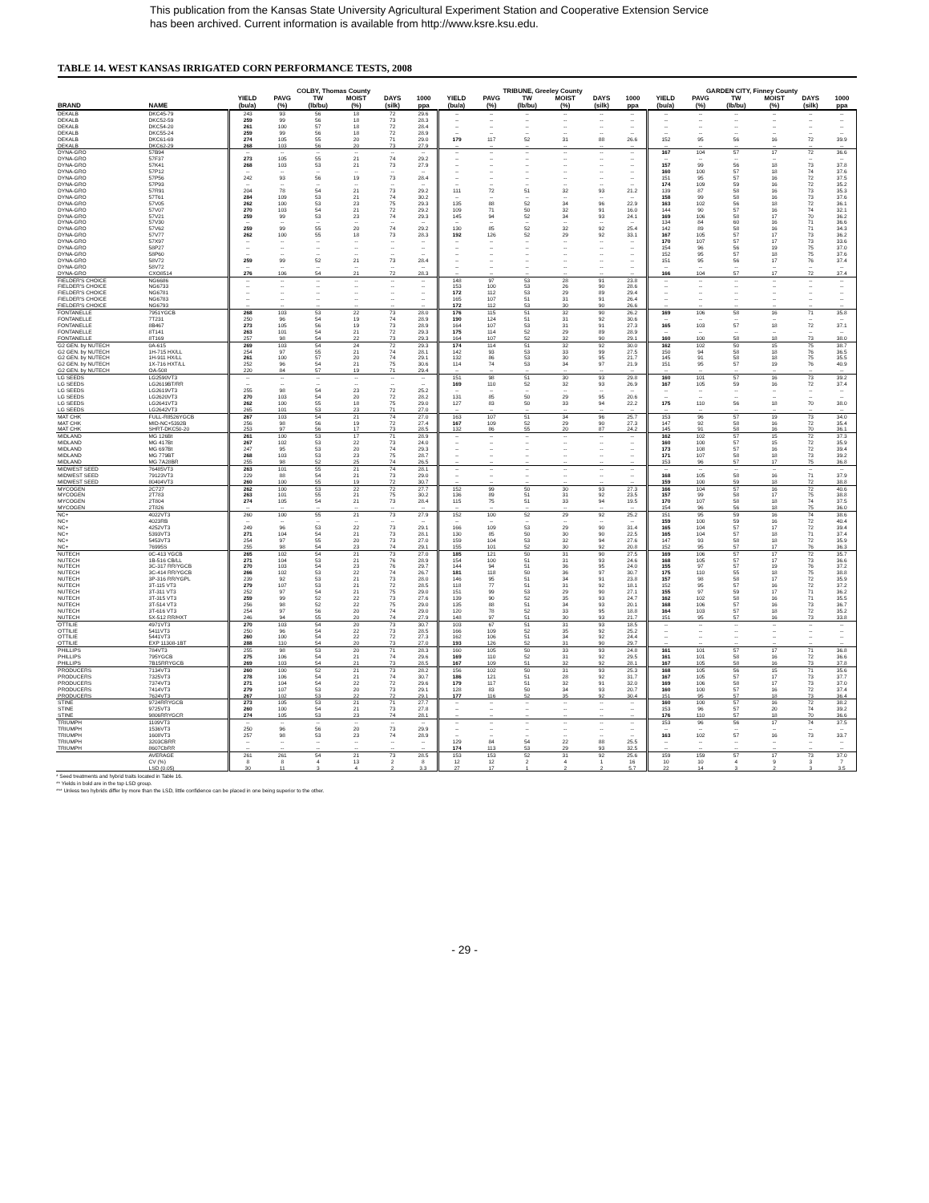This publication from the Kansas State University Agricultural Experiment Station and Cooperative Extension Service
has been archived. Current information is available from http://www.ksre.ksu.edu.
TABLE 14. WEST KANSAS IRRIGATED CORN PERFORMANCE TESTS, 2008
| | | COLBY, Thomas County | | | | | | TRIBUNE, Greeley County | | | | | | GARDEN CITY, Finney County | | | | | |
| --- | --- | --- | --- | --- | --- | --- | --- | --- | --- | --- | --- | --- | --- | --- | --- | --- | --- | --- | --- |
| | | YIELD | PAVG | TW | MOIST | DAYS | 1000 | YIELD | PAVG | TW | MOIST | DAYS | 1000 | YIELD | PAVG | TW | MOIST | DAYS | 1000 |
| BRAND | NAME | (bu/a) | (%) | (lb/bu) | (%) | (silk) | ppa | (bu/a) | (%) | (lb/bu) | (%) | (silk) | ppa | (bu/a) | (%) | (lb/bu) | (%) | (silk) | ppa |
| DEKALB | DKC45-79 | 243 | 93 | 56 | 18 | 72 | 29.6 | -- | -- | -- | -- | -- | -- | -- | -- | -- | -- | -- | -- |
| DEKALB | DKC52-59 | 259 | 99 | 56 | 18 | 73 | 28.3 | -- | -- | -- | -- | -- | -- | -- | -- | -- | -- | -- | -- |
| DEKALB | DKC54-20 | 261 | 100 | 57 | 18 | 72 | 28.4 | -- | -- | -- | -- | -- | -- | -- | -- | -- | -- | -- | -- |
| DEKALB | DKC55-24 | 259 | 99 | 56 | 18 | 72 | 28.9 | -- | -- | -- | -- | -- | -- | -- | -- | -- | -- | -- | -- |
| DEKALB | DKC61-69 | 274 | 105 | 55 | 20 | 71 | 29.0 | 179 | 117 | 52 | 31 | 88 | 26.6 | 152 | 95 | 56 | 16 | 72 | 39.9 |
| DEKALB | DKC62-29 | 268 | 103 | 56 | 20 | 73 | 27.9 | -- | -- | -- | -- | -- | -- | -- | -- | -- | -- | -- | -- |
| DYNA-GRO | 57B94 | -- | -- | -- | -- | -- | -- | -- | -- | -- | -- | -- | -- | 167 | 104 | 57 | 17 | 72 | 36.6 |
| DYNA-GRO | 57F37 | 273 | 105 | 55 | 21 | 74 | 29.2 | -- | -- | -- | -- | -- | -- | -- | -- | -- | -- | -- | -- |
| DYNA-GRO | 57K41 | 268 | 103 | 53 | 21 | 73 | 27.9 | -- | -- | -- | -- | -- | -- | 157 | 99 | 56 | 18 | 73 | 37.8 |
| DYNA-GRO | 57P12 | -- | -- | -- | -- | -- | -- | -- | -- | -- | -- | -- | -- | 160 | 100 | 57 | 18 | 74 | 37.6 |
| DYNA-GRO | 57P56 | 242 | 93 | 56 | 19 | 73 | 28.4 | -- | -- | -- | -- | -- | -- | 151 | 95 | 57 | 16 | 72 | 37.5 |
| DYNA-GRO | 57P93 | -- | -- | -- | -- | -- | -- | -- | -- | -- | -- | -- | -- | 174 | 109 | 59 | 16 | 72 | 35.2 |
| DYNA-GRO | 57R91 | 204 | 78 | 54 | 21 | 73 | 29.2 | 111 | 72 | 51 | 32 | 93 | 21.2 | 139 | 87 | 58 | 16 | 73 | 35.3 |
| DYNA-GRO | 57T61 | 284 | 109 | 53 | 21 | 74 | 30.2 | -- | -- | -- | -- | -- | -- | 158 | 99 | 58 | 16 | 73 | 37.6 |
| DYNA-GRO | 57V05 | 262 | 100 | 53 | 23 | 75 | 29.3 | 135 | 88 | 52 | 34 | 96 | 22.9 | 163 | 102 | 56 | 18 | 72 | 36.1 |
| DYNA-GRO | 57V07 | 270 | 103 | 54 | 21 | 72 | 29.2 | 109 | 71 | 50 | 32 | 91 | 16.0 | 144 | 90 | 57 | 16 | 74 | 32.1 |
| DYNA-GRO | 57V21 | 259 | 99 | 53 | 23 | 74 | 29.3 | 145 | 94 | 52 | 34 | 93 | 24.1 | 169 | 106 | 58 | 17 | 70 | 36.2 |
| DYNA-GRO | 57V30 | -- | -- | -- | -- | -- | -- | -- | -- | -- | -- | -- | -- | 134 | 84 | 60 | 16 | 71 | 36.6 |
| DYNA-GRO | 57V62 | 259 | 99 | 55 | 20 | 74 | 29.2 | 130 | 85 | 52 | 32 | 92 | 25.4 | 142 | 89 | 58 | 16 | 71 | 34.3 |
| DYNA-GRO | 57V77 | 262 | 100 | 55 | 18 | 73 | 28.3 | 192 | 126 | 52 | 29 | 92 | 33.1 | 167 | 105 | 57 | 17 | 73 | 36.2 |
| DYNA-GRO | 57X97 | -- | -- | -- | -- | -- | -- | -- | -- | -- | -- | -- | -- | 170 | 107 | 57 | 17 | 73 | 33.6 |
| DYNA-GRO | 58P27 | -- | -- | -- | -- | -- | -- | -- | -- | -- | -- | -- | -- | 154 | 96 | 56 | 19 | 75 | 37.0 |
| DYNA-GRO | 58P60 | -- | -- | -- | -- | -- | -- | -- | -- | -- | -- | -- | -- | 152 | 95 | 57 | 18 | 75 | 37.6 |
| DYNA-GRO | 58V72 | 259 | 99 | 52 | 21 | 73 | 28.4 | -- | -- | -- | -- | -- | -- | 151 | 95 | 56 | 17 | 76 | 37.4 |
| DYNA-GRO | 58V72 | -- | -- | -- | -- | -- | -- | -- | -- | -- | -- | -- | -- | -- | -- | -- | -- | -- | -- |
| DYNA-GRO | CXO8514 | 276 | 106 | 54 | 21 | 72 | 28.3 | -- | -- | -- | -- | -- | -- | 166 | 104 | 57 | 17 | 72 | 37.4 |
| FIELDER'S CHOICE | NG6686 | -- | -- | -- | -- | -- | -- | 148 | 97 | 53 | 28 | 91 | 23.8 | -- | -- | -- | -- | -- | -- |
| FIELDER'S CHOICE | NG6733 | -- | -- | -- | -- | -- | -- | 153 | 100 | 53 | 26 | 90 | 28.6 | -- | -- | -- | -- | -- | -- |
| FIELDER'S CHOICE | NG6781 | -- | -- | -- | -- | -- | -- | 172 | 112 | 53 | 29 | 89 | 29.4 | -- | -- | -- | -- | -- | -- |
| FIELDER'S CHOICE | NG6783 | -- | -- | -- | -- | -- | -- | 165 | 107 | 51 | 31 | 91 | 26.4 | -- | -- | -- | -- | -- | -- |
| FIELDER'S CHOICE | NG6793 | -- | -- | -- | -- | -- | -- | 172 | 112 | 53 | 30 | 90 | 26.6 | -- | -- | -- | -- | -- | -- |
| FONTANELLE | 7951YGCB | 268 | 103 | 53 | 22 | 73 | 28.0 | 176 | 115 | 51 | 32 | 90 | 26.2 | 169 | 106 | 58 | 16 | 71 | 35.8 |
| FONTANELLE | 7T231 | 250 | 96 | 54 | 19 | 74 | 28.9 | 190 | 124 | 51 | 31 | 92 | 30.6 | -- | -- | -- | -- | -- | -- |
| FONTANELLE | 8B467 | 273 | 105 | 56 | 19 | 73 | 28.9 | 164 | 107 | 53 | 31 | 91 | 27.3 | 165 | 103 | 57 | 18 | 72 | 37.1 |
| FONTANELLE | 8T141 | 263 | 101 | 54 | 21 | 72 | 29.3 | 175 | 114 | 52 | 29 | 89 | 28.9 | -- | -- | -- | -- | -- | -- |
| FONTANELLE | 8T169 | 257 | 98 | 54 | 22 | 73 | 29.3 | 164 | 107 | 52 | 32 | 90 | 29.1 | 160 | 100 | 58 | 18 | 73 | 38.0 |
| G2 GEN. by NUTECH | 0A-615 | 269 | 103 | 54 | 24 | 72 | 29.3 | 174 | 114 | 51 | 32 | 92 | 30.0 | 162 | 102 | 50 | 15 | 75 | 38.7 |
| G2 GEN. by NUTECH | 1H-715 HX/LL | 254 | 97 | 55 | 21 | 74 | 28.1 | 142 | 93 | 53 | 33 | 99 | 27.5 | 150 | 94 | 58 | 18 | 76 | 36.5 |
| G2 GEN. by NUTECH | 1H-911 HX/LL | 261 | 100 | 57 | 20 | 74 | 29.1 | 132 | 86 | 53 | 30 | 95 | 21.7 | 145 | 91 | 58 | 18 | 75 | 35.5 |
| G2 GEN. by NUTECH | 1X-716 HXT/LL | 252 | 96 | 54 | 21 | 75 | 30.6 | 114 | 74 | 53 | 34 | 97 | 21.9 | 151 | 95 | 57 | 19 | 76 | 40.9 |
| G2 GEN. by NUTECH | OA-508 | 220 | 84 | 57 | 19 | 71 | 29.4 | -- | -- | -- | -- | -- | -- | -- | -- | -- | -- | -- | -- |
| LG SEEDS | LG2590VT3 | -- | -- | -- | -- | -- | -- | 151 | 98 | 51 | 30 | 93 | 29.8 | 160 | 101 | 57 | 16 | 73 | 39.2 |
| LG SEEDS | LG2619BT/RR | -- | -- | -- | -- | -- | -- | 169 | 110 | 52 | 32 | 93 | 26.9 | 167 | 105 | 59 | 16 | 72 | 37.4 |
| LG SEEDS | LG2619VT3 | 255 | 98 | 54 | 23 | 72 | 25.2 | -- | -- | -- | -- | -- | -- | -- | -- | -- | -- | -- | -- |
| LG SEEDS | LG2620VT3 | 270 | 103 | 54 | 20 | 72 | 28.2 | 131 | 85 | 50 | 29 | 95 | 20.6 | -- | -- | -- | -- | -- | -- |
| LG SEEDS | LG2641VT3 | 262 | 100 | 55 | 18 | 75 | 29.0 | 127 | 83 | 50 | 33 | 94 | 22.2 | 175 | 110 | 56 | 18 | 70 | 38.0 |
| LG SEEDS | LG2642VT3 | 265 | 101 | 53 | 23 | 71 | 27.0 | -- | -- | -- | -- | -- | -- | -- | -- | -- | -- | -- | -- |
| MAT CHK | FULL-R8526YGCB | 267 | 103 | 54 | 21 | 74 | 27.0 | 163 | 107 | 51 | 34 | 96 | 25.7 | 153 | 96 | 57 | 19 | 73 | 34.0 |
| MAT CHK | MID-NC+5392B | 256 | 98 | 56 | 19 | 72 | 27.4 | 167 | 109 | 52 | 29 | 90 | 27.3 | 147 | 92 | 58 | 16 | 72 | 35.4 |
| MAT CHK | SHRT-DKC50-20 | 253 | 97 | 56 | 17 | 73 | 28.5 | 132 | 86 | 55 | 20 | 87 | 24.2 | 145 | 91 | 58 | 16 | 70 | 36.1 |
| MIDLAND | MG 126Bt | 261 | 100 | 53 | 17 | 71 | 28.9 | -- | -- | -- | -- | -- | -- | 162 | 102 | 57 | 15 | 72 | 37.3 |
| MIDLAND | MG 417Bt | 267 | 102 | 53 | 22 | 73 | 24.0 | -- | -- | -- | -- | -- | -- | 160 | 100 | 57 | 15 | 72 | 35.9 |
| MIDLAND | MG 697Bt | 247 | 95 | 53 | 20 | 74 | 29.3 | -- | -- | -- | -- | -- | -- | 173 | 108 | 57 | 16 | 72 | 39.4 |
| MIDLAND | MG 779BT | 268 | 103 | 53 | 23 | 75 | 28.7 | -- | -- | -- | -- | -- | -- | 171 | 107 | 58 | 18 | 73 | 39.2 |
| MIDLAND | MG 7A28BR | 255 | 98 | 52 | 25 | 74 | 26.5 | -- | -- | -- | -- | -- | -- | 153 | 96 | 57 | 17 | 75 | 36.8 |
| MIDWEST SEED | 76485VT3 | 263 | 101 | 55 | 21 | 74 | 28.1 | -- | -- | -- | -- | -- | -- | -- | -- | -- | -- | -- | -- |
| MIDWEST SEED | 79123VT3 | 229 | 88 | 54 | 21 | 73 | 29.0 | -- | -- | -- | -- | -- | -- | 168 | 105 | 58 | 16 | 71 | 37.9 |
| MIDWEST SEED | 80404VT3 | 260 | 100 | 55 | 19 | 72 | 30.7 | -- | -- | -- | -- | -- | -- | 159 | 100 | 59 | 18 | 72 | 38.8 |
| MYCOGEN | 2C727 | 262 | 100 | 53 | 22 | 72 | 27.7 | 152 | 99 | 50 | 30 | 93 | 27.3 | 166 | 104 | 57 | 16 | 72 | 40.6 |
| MYCOGEN | 2T783 | 263 | 101 | 55 | 21 | 75 | 30.2 | 136 | 89 | 51 | 31 | 92 | 23.5 | 157 | 99 | 58 | 17 | 75 | 38.8 |
| MYCOGEN | 2T804 | 274 | 105 | 54 | 21 | 73 | 28.4 | 115 | 75 | 51 | 33 | 94 | 19.5 | 170 | 107 | 58 | 18 | 74 | 37.5 |
| MYCOGEN | 2T826 | -- | -- | -- | -- | -- | -- | -- | -- | -- | -- | -- | -- | 154 | 96 | 56 | 18 | 75 | 36.0 |
| NC+ | 4022VT3 | 260 | 100 | 55 | 21 | 73 | 27.9 | 152 | 100 | 52 | 29 | 92 | 25.2 | 151 | 95 | 59 | 16 | 74 | 38.6 |
| NC+ | 4023RB | -- | -- | -- | -- | -- | -- | -- | -- | -- | -- | -- | -- | 159 | 100 | 59 | 16 | 72 | 40.4 |
| NC+ | 4252VT3 | 249 | 96 | 53 | 22 | 73 | 29.1 | 166 | 109 | 53 | 29 | 90 | 31.4 | 165 | 104 | 57 | 17 | 72 | 39.4 |
| NC+ | 5393VT3 | 271 | 104 | 54 | 21 | 73 | 28.1 | 130 | 85 | 50 | 30 | 90 | 22.5 | 165 | 104 | 57 | 18 | 71 | 37.4 |
| NC+ | 5453VT3 | 254 | 97 | 55 | 20 | 73 | 27.0 | 159 | 104 | 53 | 32 | 94 | 27.6 | 147 | 93 | 58 | 18 | 72 | 35.9 |
| NC+ | 76995S | 255 | 98 | 54 | 23 | 74 | 29.1 | 155 | 101 | 52 | 30 | 92 | 20.8 | 152 | 95 | 57 | 17 | 76 | 36.3 |
| NUTECH | 0C-413 YGCB | 265 | 102 | 54 | 21 | 73 | 27.0 | 185 | 121 | 50 | 31 | 90 | 27.5 | 169 | 106 | 57 | 17 | 72 | 35.7 |
| NUTECH | 1B-516 CB/LL | 271 | 104 | 53 | 21 | 76 | 28.9 | 154 | 100 | 51 | 31 | 93 | 24.6 | 168 | 105 | 57 | 17 | 73 | 36.6 |
| NUTECH | 3C-317 RR/YGCB | 270 | 103 | 54 | 23 | 76 | 29.7 | 144 | 94 | 51 | 36 | 95 | 24.0 | 155 | 97 | 57 | 19 | 76 | 37.2 |
| NUTECH | 3C-414 RR/YGCB | 266 | 102 | 53 | 22 | 74 | 26.7 | 181 | 118 | 50 | 36 | 97 | 30.7 | 175 | 110 | 55 | 18 | 75 | 38.8 |
| NUTECH | 3P-316 RR/YGPL | 239 | 92 | 53 | 21 | 73 | 28.0 | 146 | 95 | 51 | 34 | 91 | 23.8 | 157 | 98 | 58 | 17 | 72 | 35.9 |
| NUTECH | 3T-115 VT3 | 279 | 107 | 53 | 21 | 72 | 28.5 | 118 | 77 | 51 | 31 | 92 | 18.1 | 152 | 95 | 57 | 16 | 72 | 37.2 |
| NUTECH | 3T-311 VT3 | 252 | 97 | 54 | 21 | 75 | 29.0 | 151 | 99 | 53 | 29 | 90 | 27.1 | 155 | 97 | 59 | 17 | 71 | 36.2 |
| NUTECH | 3T-315 VT3 | 259 | 99 | 52 | 22 | 73 | 27.6 | 139 | 90 | 52 | 35 | 93 | 24.7 | 162 | 102 | 58 | 16 | 71 | 35.5 |
| NUTECH | 3T-514 VT3 | 256 | 98 | 52 | 22 | 75 | 29.0 | 135 | 88 | 51 | 34 | 93 | 20.1 | 168 | 106 | 57 | 16 | 73 | 36.7 |
| NUTECH | 3T-616 VT3 | 254 | 97 | 56 | 20 | 74 | 29.0 | 120 | 78 | 52 | 33 | 95 | 18.8 | 164 | 103 | 57 | 18 | 72 | 35.2 |
| NUTECH | 5X-512 RR/HXT | 246 | 94 | 55 | 20 | 74 | 27.9 | 148 | 97 | 51 | 30 | 93 | 21.7 | 151 | 95 | 57 | 16 | 73 | 33.8 |
| OTTILIE | 4971VT3 | 270 | 103 | 54 | 20 | 73 | 30.7 | 103 | 67 | 51 | 31 | 93 | 18.5 | -- | -- | -- | -- | -- | -- |
| OTTILIE | 5411VT3 | 250 | 96 | 54 | 22 | 73 | 28.5 | 166 | 109 | 52 | 35 | 92 | 25.2 | -- | -- | -- | -- | -- | -- |
| OTTILIE | 5441VT3 | 260 | 100 | 54 | 22 | 72 | 27.3 | 162 | 106 | 51 | 34 | 92 | 24.4 | -- | -- | -- | -- | -- | -- |
| OTTILIE | EXP 11308-1BT | 288 | 110 | 54 | 20 | 73 | 27.0 | 193 | 126 | 52 | 31 | 90 | 29.7 | -- | -- | -- | -- | -- | -- |
| PHILLIPS | 784VT3 | 255 | 98 | 53 | 20 | 71 | 28.3 | 160 | 105 | 50 | 33 | 93 | 24.8 | 161 | 101 | 57 | 17 | 71 | 36.8 |
| PHILLIPS | 795YGCB | 275 | 106 | 54 | 21 | 74 | 29.6 | 169 | 110 | 52 | 31 | 92 | 29.5 | 161 | 101 | 58 | 16 | 72 | 36.6 |
| PHILLIPS | 7B15RRYGCB | 269 | 103 | 54 | 21 | 73 | 28.5 | 167 | 109 | 51 | 32 | 92 | 28.1 | 167 | 105 | 58 | 16 | 73 | 37.8 |
| PRODUCERS | 7134VT3 | 260 | 100 | 52 | 21 | 73 | 28.2 | 156 | 102 | 50 | 31 | 93 | 25.3 | 168 | 105 | 56 | 15 | 71 | 35.6 |
| PRODUCERS | 7325VT3 | 278 | 106 | 54 | 21 | 74 | 30.7 | 186 | 121 | 51 | 28 | 92 | 31.7 | 167 | 105 | 57 | 17 | 73 | 37.7 |
| PRODUCERS | 7374VT3 | 271 | 104 | 54 | 22 | 72 | 29.6 | 179 | 117 | 51 | 32 | 91 | 32.0 | 169 | 106 | 58 | 17 | 73 | 37.0 |
| PRODUCERS | 7414VT3 | 279 | 107 | 53 | 20 | 73 | 29.1 | 128 | 83 | 50 | 34 | 93 | 20.7 | 160 | 100 | 57 | 16 | 72 | 37.4 |
| PRODUCERS | 7624VT3 | 267 | 102 | 53 | 22 | 72 | 29.1 | 177 | 116 | 52 | 35 | 92 | 30.4 | 151 | 95 | 57 | 18 | 73 | 36.4 |
| STINE | 9724RRYGCB | 273 | 105 | 53 | 21 | 71 | 27.7 | -- | -- | -- | -- | -- | -- | 160 | 100 | 57 | 16 | 72 | 38.2 |
| STINE | 9725VT3 | 260 | 100 | 54 | 21 | 73 | 27.8 | -- | -- | -- | -- | -- | -- | 153 | 96 | 57 | 20 | 74 | 39.2 |
| STINE | 9806RRYGCR | 274 | 105 | 53 | 23 | 74 | 28.1 | -- | -- | -- | -- | -- | -- | 176 | 110 | 57 | 18 | 70 | 36.6 |
| TRIUMPH | 1109VT3 | -- | -- | -- | -- | -- | -- | -- | -- | -- | -- | -- | -- | 153 | 96 | 56 | 17 | 74 | 37.5 |
| TRIUMPH | 1536VT3 | 250 | 96 | 56 | 20 | 73 | 29.9 | -- | -- | -- | -- | -- | -- | -- | -- | -- | -- | -- | -- |
| TRIUMPH | 1608VT3 | 257 | 98 | 53 | 23 | 74 | 28.9 | -- | -- | -- | -- | -- | -- | 163 | 102 | 57 | 16 | 73 | 33.7 |
| TRIUMPH | 3203CBRR | -- | -- | -- | -- | -- | -- | 129 | 84 | 54 | 22 | 88 | 25.5 | -- | -- | -- | -- | -- | -- |
| TRIUMPH | 8607CbRR | -- | -- | -- | -- | -- | -- | 174 | 113 | 53 | 29 | 93 | 32.5 | -- | -- | -- | -- | -- | -- |
| | AVERAGE | 261 | 261 | 54 | 21 | 73 | 28.5 | 153 | 153 | 52 | 31 | 92 | 25.6 | 159 | 159 | 57 | 17 | 73 | 37.0 |
| | CV (%) | 8 | 8 | 4 | 13 | 2 | 8 | 12 | 12 | 2 | 4 | 1 | 16 | 10 | 10 | 4 | 9 | 3 | 7 |
| | LSD (0.05) | 30 | 11 | 3 | 4 | 2 | 3.3 | 27 | 17 | 1 | 2 | 2 | 5.7 | 22 | 14 | 3 | 2 | 3 | 3.5 |
* Seed treatments and hybrid traits located in Table 16.
** Yields in bold are in the top LSD group.
*** Unless two hybrids differ by more than the LSD, little confidence can be placed in one being superior to the other.
- 29 -